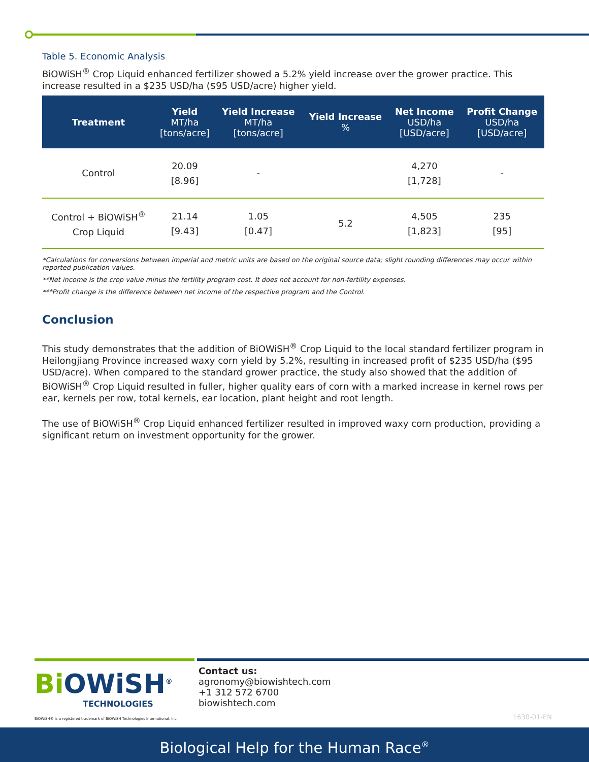Table 5. Economic Analysis
BiOWiSH<sup>®</sup> Crop Liquid enhanced fertilizer showed a 5.2% yield increase over the grower practice. This increase resulted in a $235 USD/ha ($95 USD/acre) higher yield.
| Treatment | Yield MT/ha [tons/acre] | Yield Increase MT/ha [tons/acre] | Yield Increase % | Net Income USD/ha [USD/acre] | Profit Change USD/ha [USD/acre] |
| --- | --- | --- | --- | --- | --- |
| Control | 20.09 [8.96] | - | | 4,270 [1,728] | - |
| Control + BiOWiSH<sup>®</sup> Crop Liquid | 21.14 [9.43] | 1.05 [0.47] | 5.2 | 4,505 [1,823] | 235 [95] |
*Calculations for conversions between imperial and metric units are based on the original source data; slight rounding differences may occur within reported publication values.
**Net income is the crop value minus the fertility program cost. It does not account for non-fertility expenses.
***Profit change is the difference between net income of the respective program and the Control.
Conclusion
This study demonstrates that the addition of BiOWiSH<sup>®</sup> Crop Liquid to the local standard fertilizer program in Heilongjiang Province increased waxy corn yield by 5.2%, resulting in increased profit of $235 USD/ha ($95 USD/acre). When compared to the standard grower practice, the study also showed that the addition of BiOWiSH<sup>®</sup> Crop Liquid resulted in fuller, higher quality ears of corn with a marked increase in kernel rows per ear, kernels per row, total kernels, ear location, plant height and root length.
The use of BiOWiSH<sup>®</sup> Crop Liquid enhanced fertilizer resulted in improved waxy corn production, providing a significant return on investment opportunity for the grower.
Bi OWiSH<sup>®</sup>
TECHNOLOGIES
Contact us:
agronomy@biowishtech.com
+1 312 572 6700
biowishtech.com
BiOWiSH® is a registered trademark of BiOWiSH Technologies International, Inc.
1630-01-EN
Biological Help for the Human Race<sup>®</sup>